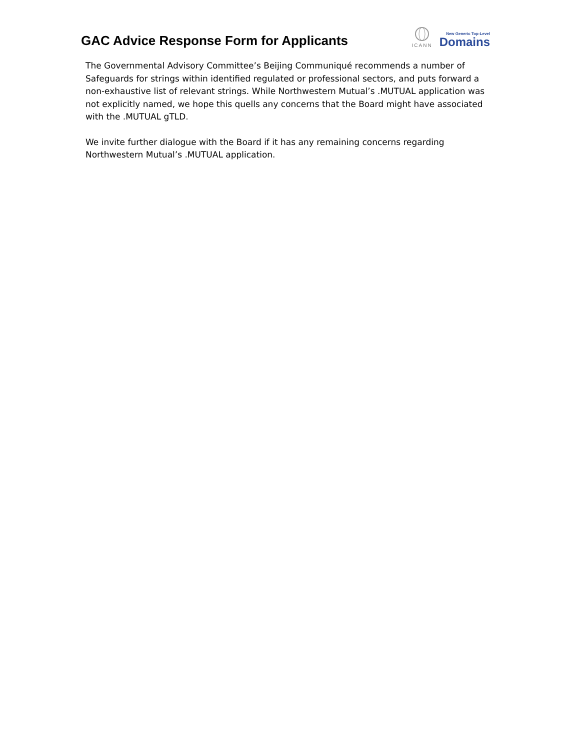GAC Advice Response Form for Applicants
ICANN
New Generic Top-Level
Domains
The Governmental Advisory Committee’s Beijing Communiqué recommends a number of Safeguards for strings within identified regulated or professional sectors, and puts forward a non-exhaustive list of relevant strings. While Northwestern Mutual’s .MUTUAL application was not explicitly named, we hope this quells any concerns that the Board might have associated with the .MUTUAL gTLD.
We invite further dialogue with the Board if it has any remaining concerns regarding Northwestern Mutual’s .MUTUAL application.